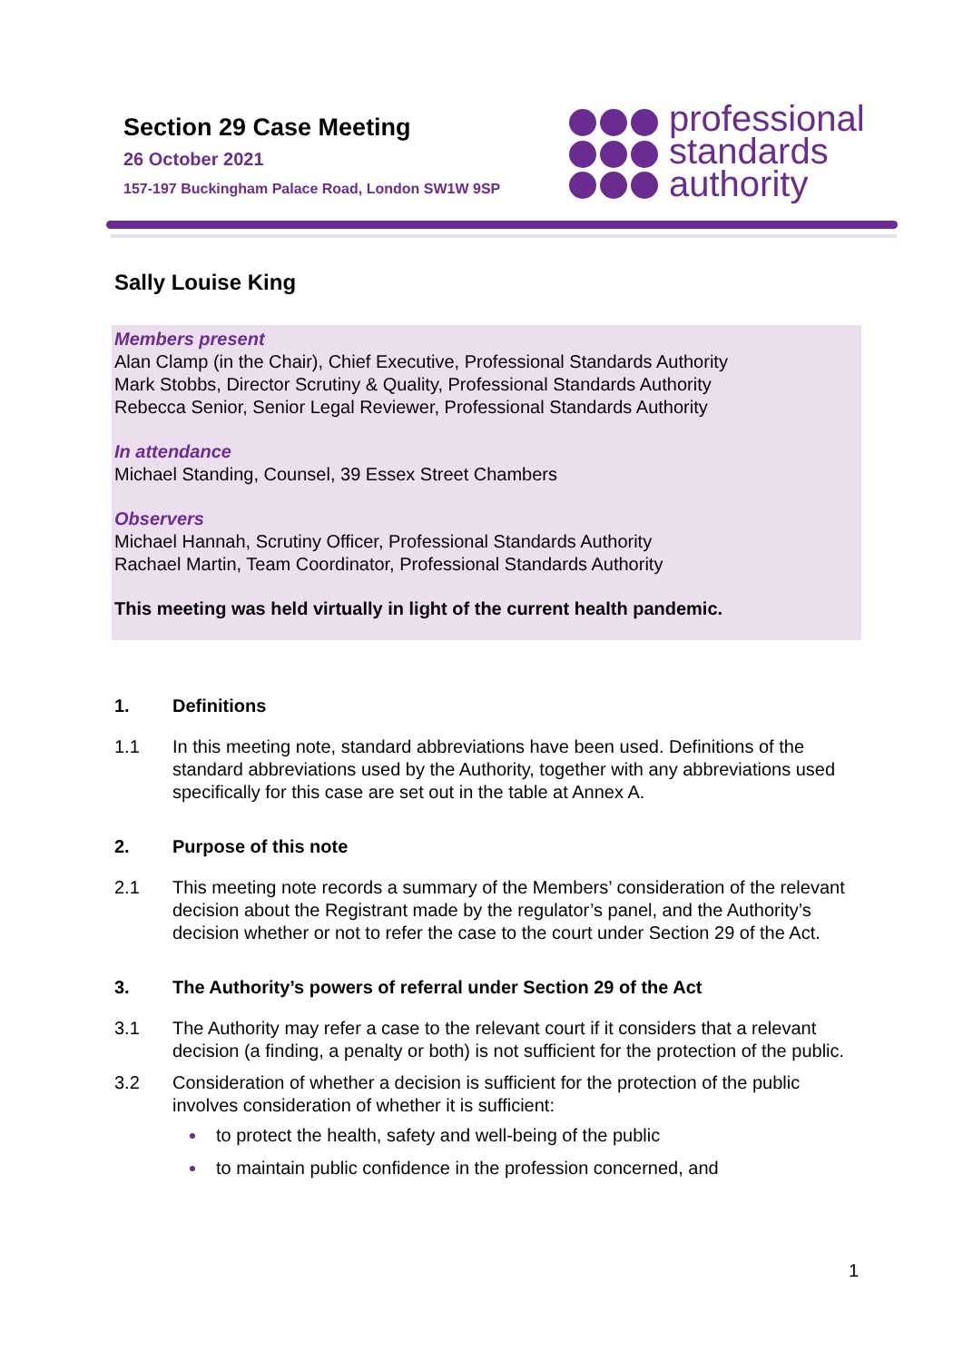Section 29 Case Meeting
26 October 2021
157-197 Buckingham Palace Road, London SW1W 9SP
professional
standards
authority
Sally Louise King
Members present
Alan Clamp (in the Chair), Chief Executive, Professional Standards Authority
Mark Stobbs, Director Scrutiny & Quality, Professional Standards Authority
Rebecca Senior, Senior Legal Reviewer, Professional Standards Authority
In attendance
Michael Standing, Counsel, 39 Essex Street Chambers
Observers
Michael Hannah, Scrutiny Officer, Professional Standards Authority
Rachael Martin, Team Coordinator, Professional Standards Authority
This meeting was held virtually in light of the current health pandemic.
1. Definitions
1.1 In this meeting note, standard abbreviations have been used. Definitions of the standard abbreviations used by the Authority, together with any abbreviations used specifically for this case are set out in the table at Annex A.
2. Purpose of this note
2.1 This meeting note records a summary of the Members’ consideration of the relevant decision about the Registrant made by the regulator’s panel, and the Authority’s decision whether or not to refer the case to the court under Section 29 of the Act.
3. The Authority’s powers of referral under Section 29 of the Act
3.1 The Authority may refer a case to the relevant court if it considers that a relevant decision (a finding, a penalty or both) is not sufficient for the protection of the public.
3.2 Consideration of whether a decision is sufficient for the protection of the public involves consideration of whether it is sufficient:
to protect the health, safety and well-being of the public
to maintain public confidence in the profession concerned, and
1